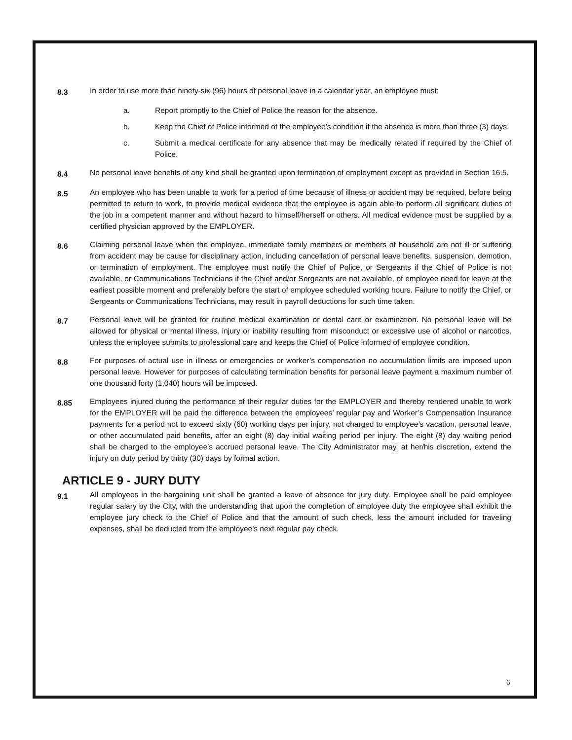8.3
In order to use more than ninety-six (96) hours of personal leave in a calendar year, an employee must:
a. Report promptly to the Chief of Police the reason for the absence.
b. Keep the Chief of Police informed of the employee’s condition if the absence is more than three (3) days.
c. Submit a medical certificate for any absence that may be medically related if required by the Chief of Police.
8.4
No personal leave benefits of any kind shall be granted upon termination of employment except as provided in Section 16.5.
8.5
An employee who has been unable to work for a period of time because of illness or accident may be required, before being permitted to return to work, to provide medical evidence that the employee is again able to perform all significant duties of the job in a competent manner and without hazard to himself/herself or others. All medical evidence must be supplied by a certified physician approved by the EMPLOYER.
8.6
Claiming personal leave when the employee, immediate family members or members of household are not ill or suffering from accident may be cause for disciplinary action, including cancellation of personal leave benefits, suspension, demotion, or termination of employment. The employee must notify the Chief of Police, or Sergeants if the Chief of Police is not available, or Communications Technicians if the Chief and/or Sergeants are not available, of employee need for leave at the earliest possible moment and preferably before the start of employee scheduled working hours. Failure to notify the Chief, or Sergeants or Communications Technicians, may result in payroll deductions for such time taken.
8.7
Personal leave will be granted for routine medical examination or dental care or examination. No personal leave will be allowed for physical or mental illness, injury or inability resulting from misconduct or excessive use of alcohol or narcotics, unless the employee submits to professional care and keeps the Chief of Police informed of employee condition.
8.8
For purposes of actual use in illness or emergencies or worker’s compensation no accumulation limits are imposed upon personal leave. However for purposes of calculating termination benefits for personal leave payment a maximum number of one thousand forty (1,040) hours will be imposed.
8.85
Employees injured during the performance of their regular duties for the EMPLOYER and thereby rendered unable to work for the EMPLOYER will be paid the difference between the employees’ regular pay and Worker’s Compensation Insurance payments for a period not to exceed sixty (60) working days per injury, not charged to employee’s vacation, personal leave, or other accumulated paid benefits, after an eight (8) day initial waiting period per injury. The eight (8) day waiting period shall be charged to the employee’s accrued personal leave. The City Administrator may, at her/his discretion, extend the injury on duty period by thirty (30) days by formal action.
ARTICLE 9 - JURY DUTY
9.1
All employees in the bargaining unit shall be granted a leave of absence for jury duty. Employee shall be paid employee regular salary by the City, with the understanding that upon the completion of employee duty the employee shall exhibit the employee jury check to the Chief of Police and that the amount of such check, less the amount included for traveling expenses, shall be deducted from the employee’s next regular pay check.
6